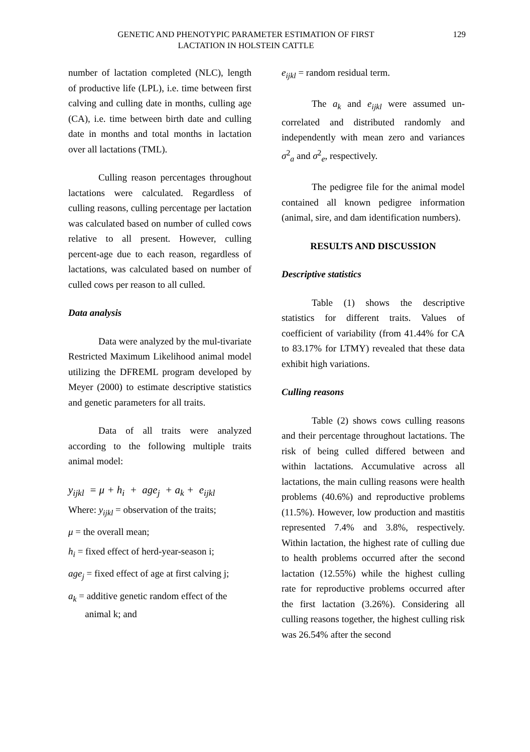GENETIC AND PHENOTYPIC PARAMETER ESTIMATION OF FIRST
LACTATION IN HOLSTEIN CATTLE
129
number of lactation completed (NLC), length of productive life (LPL), i.e. time between first calving and culling date in months, culling age (CA), i.e. time between birth date and culling date in months and total months in lactation over all lactations (TML).
Culling reason percentages throughout lactations were calculated. Regardless of culling reasons, culling percentage per lactation was calculated based on number of culled cows relative to all present. However, culling percent-age due to each reason, regardless of lactations, was calculated based on number of culled cows per reason to all culled.
Data analysis
Data were analyzed by the mul-tivariate Restricted Maximum Likelihood animal model utilizing the DFREML program developed by Meyer (2000) to estimate descriptive statistics and genetic parameters for all traits.
Data of all traits were analyzed according to the following multiple traits animal model:
y<sub>ijkl</sub> = μ + h<sub>i</sub> + age<sub>j</sub> + a<sub>k</sub> + e<sub>ijkl</sub>
Where: y<sub>ijkl</sub> = observation of the traits;
μ = the overall mean;
h<sub>i</sub> = fixed effect of herd-year-season i;
age<sub>j</sub> = fixed effect of age at first calving j;
a<sub>k</sub> = additive genetic random effect of the
animal k; and
e<sub>ijkl</sub> = random residual term.
The a<sub>k</sub> and e<sub>ijkl</sub> were assumed un-correlated and distributed randomly and independently with mean zero and variances σ<sup>2</sup><sub>a</sub> and σ<sup>2</sup><sub>e</sub>, respectively.
The pedigree file for the animal model contained all known pedigree information (animal, sire, and dam identification numbers).
RESULTS AND DISCUSSION
Descriptive statistics
Table (1) shows the descriptive statistics for different traits. Values of coefficient of variability (from 41.44% for CA to 83.17% for LTMY) revealed that these data exhibit high variations.
Culling reasons
Table (2) shows cows culling reasons and their percentage throughout lactations. The risk of being culled differed between and within lactations. Accumulative across all lactations, the main culling reasons were health problems (40.6%) and reproductive problems (11.5%). However, low production and mastitis represented 7.4% and 3.8%, respectively. Within lactation, the highest rate of culling due to health problems occurred after the second lactation (12.55%) while the highest culling rate for reproductive problems occurred after the first lactation (3.26%). Considering all culling reasons together, the highest culling risk was 26.54% after the second